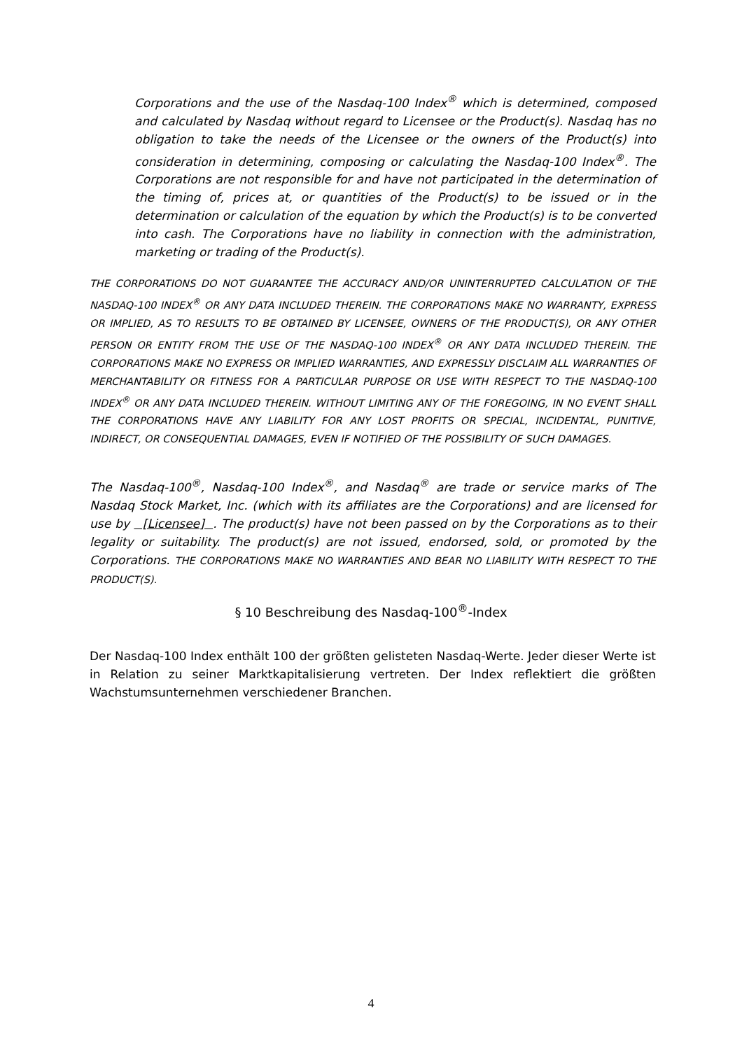Corporations and the use of the Nasdaq-100 Index<sup>®</sup> which is determined, composed and calculated by Nasdaq without regard to Licensee or the Product(s). Nasdaq has no obligation to take the needs of the Licensee or the owners of the Product(s) into consideration in determining, composing or calculating the Nasdaq-100 Index<sup>®</sup>. The Corporations are not responsible for and have not participated in the determination of the timing of, prices at, or quantities of the Product(s) to be issued or in the determination or calculation of the equation by which the Product(s) is to be converted into cash. The Corporations have no liability in connection with the administration, marketing or trading of the Product(s).
THE CORPORATIONS DO NOT GUARANTEE THE ACCURACY AND/OR UNINTERRUPTED CALCULATION OF THE NASDAQ-100 INDEX<sup>®</sup> OR ANY DATA INCLUDED THEREIN. THE CORPORATIONS MAKE NO WARRANTY, EXPRESS OR IMPLIED, AS TO RESULTS TO BE OBTAINED BY LICENSEE, OWNERS OF THE PRODUCT(S), OR ANY OTHER PERSON OR ENTITY FROM THE USE OF THE NASDAQ-100 INDEX<sup>®</sup> OR ANY DATA INCLUDED THEREIN. THE CORPORATIONS MAKE NO EXPRESS OR IMPLIED WARRANTIES, AND EXPRESSLY DISCLAIM ALL WARRANTIES OF MERCHANTABILITY OR FITNESS FOR A PARTICULAR PURPOSE OR USE WITH RESPECT TO THE NASDAQ-100 INDEX<sup>®</sup> OR ANY DATA INCLUDED THEREIN. WITHOUT LIMITING ANY OF THE FOREGOING, IN NO EVENT SHALL THE CORPORATIONS HAVE ANY LIABILITY FOR ANY LOST PROFITS OR SPECIAL, INCIDENTAL, PUNITIVE, INDIRECT, OR CONSEQUENTIAL DAMAGES, EVEN IF NOTIFIED OF THE POSSIBILITY OF SUCH DAMAGES.
The Nasdaq-100<sup>®</sup>, Nasdaq-100 Index<sup>®</sup>, and Nasdaq<sup>®</sup> are trade or service marks of The Nasdaq Stock Market, Inc. (which with its affiliates are the Corporations) and are licensed for use by [Licensee] . The product(s) have not been passed on by the Corporations as to their legality or suitability. The product(s) are not issued, endorsed, sold, or promoted by the Corporations. THE CORPORATIONS MAKE NO WARRANTIES AND BEAR NO LIABILITY WITH RESPECT TO THE PRODUCT(S).
§ 10 Beschreibung des Nasdaq-100<sup>®</sup>-Index
Der Nasdaq-100 Index enthält 100 der größten gelisteten Nasdaq-Werte. Jeder dieser Werte ist in Relation zu seiner Marktkapitalisierung vertreten. Der Index reflektiert die größten Wachstumsunternehmen verschiedener Branchen.
4